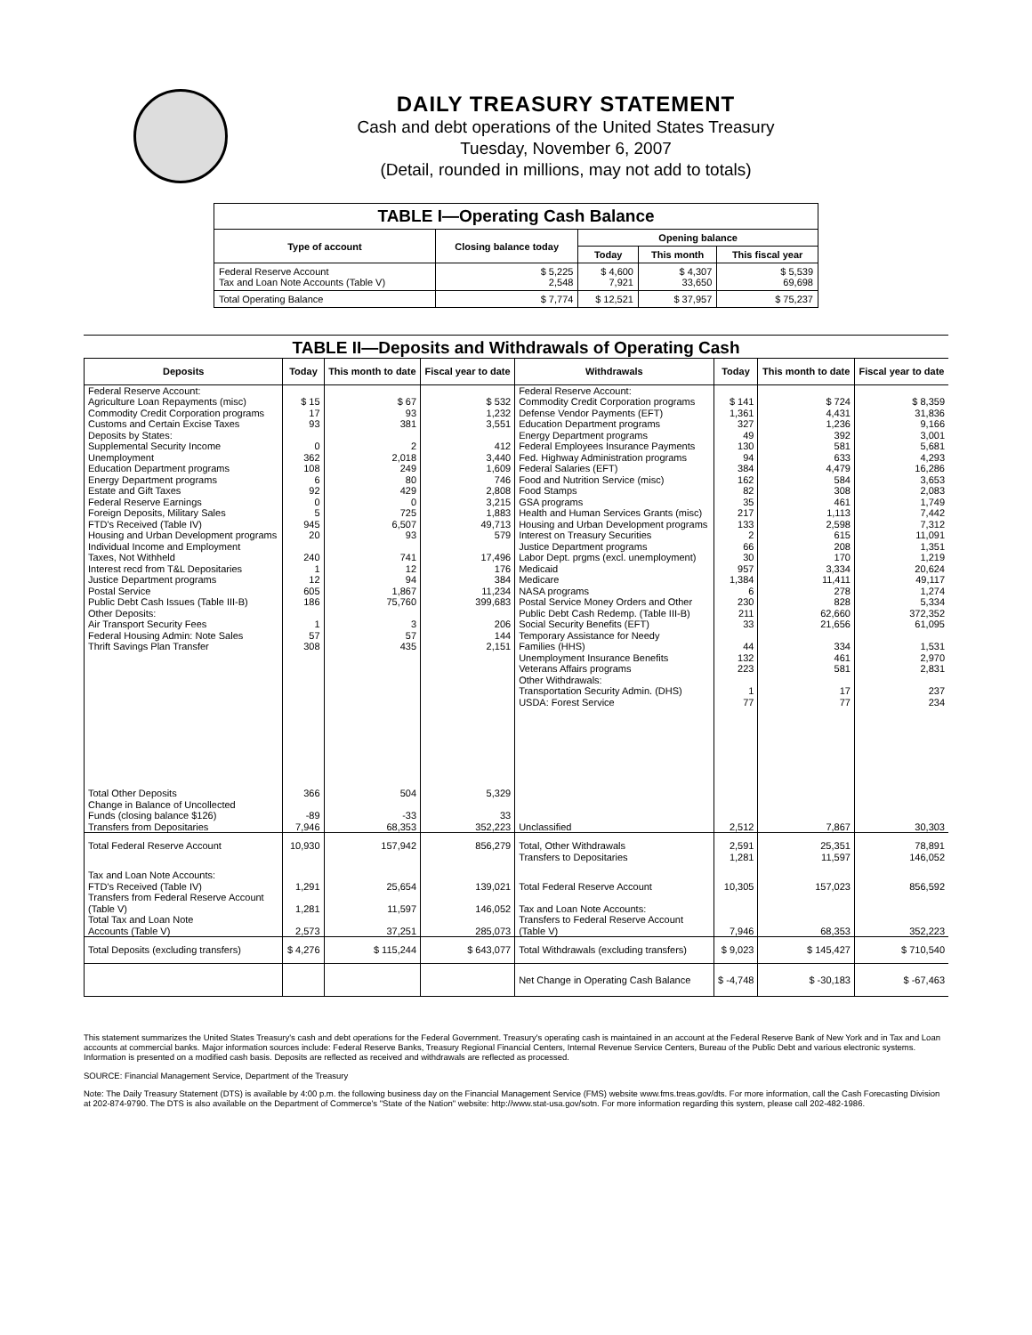DAILY TREASURY STATEMENT
Cash and debt operations of the United States Treasury
Tuesday, November 6, 2007
(Detail, rounded in millions, may not add to totals)
| TABLE I—Operating Cash Balance | | | | |
| Type of account | Closing balance today | Opening balance | | |
| | | Today | This month | This fiscal year |
| Federal Reserve Account Tax and Loan Note Accounts (Table V) | $ 5,225 2,548 | $ 4,600 7,921 | $ 4,307 33,650 | $ 5,539 69,698 |
| Total Operating Balance | $ 7,774 | $ 12,521 | $ 37,957 | $ 75,237 |
TABLE II—Deposits and Withdrawals of Operating Cash
| Deposits | Today | This month to date | Fiscal year to date | Withdrawals | Today | This month to date | Fiscal year to date |
| --- | --- | --- | --- | --- | --- | --- | --- |
| Federal Reserve Account: Agriculture Loan Repayments (misc) Commodity Credit Corporation programs Customs and Certain Excise Taxes Deposits by States: Supplemental Security Income Unemployment Education Department programs Energy Department programs Estate and Gift Taxes Federal Reserve Earnings Foreign Deposits, Military Sales FTD's Received (Table IV) Housing and Urban Development programs Individual Income and Employment Taxes, Not Withheld Interest recd from T&L Depositaries Justice Department programs Postal Service Public Debt Cash Issues (Table III-B) Other Deposits: Air Transport Security Fees Federal Housing Admin: Note Sales Thrift Savings Plan Transfer | $ 15 17 93 0 362 108 6 92 0 5 945 20 240 1 12 605 186 1 57 308 | $ 67 93 381 2 2,018 249 80 429 0 725 6,507 93 741 12 94 1,867 75,760 3 57 435 | $ 532 1,232 3,551 412 3,440 1,609 746 2,808 3,215 1,883 49,713 579 17,496 176 384 11,234 399,683 206 144 2,151 | Federal Reserve Account: Commodity Credit Corporation programs Defense Vendor Payments (EFT) Education Department programs Energy Department programs Federal Employees Insurance Payments Fed. Highway Administration programs Federal Salaries (EFT) Food and Nutrition Service (misc) Food Stamps GSA programs Health and Human Services Grants (misc) Housing and Urban Development programs Interest on Treasury Securities Justice Department programs Labor Dept. prgms (excl. unemployment) Medicaid Medicare NASA programs Postal Service Money Orders and Other Public Debt Cash Redemp. (Table III-B) Social Security Benefits (EFT) Temporary Assistance for Needy Families (HHS) Unemployment Insurance Benefits Veterans Affairs programs Other Withdrawals: Transportation Security Admin. (DHS) USDA: Forest Service | $ 141 1,361 327 49 130 94 384 162 82 35 217 133 2 66 30 957 1,384 6 230 211 33 44 132 223 1 77 | $ 724 4,431 1,236 392 581 633 4,479 584 308 461 1,113 2,598 615 208 170 3,334 11,411 278 828 62,660 21,656 334 461 581 17 77 | $ 8,359 31,836 9,166 3,001 5,681 4,293 16,286 3,653 2,083 1,749 7,442 7,312 11,091 1,351 1,219 20,624 49,117 1,274 5,334 372,352 61,095 1,531 2,970 2,831 237 234 |
| Total Other Deposits Change in Balance of Uncollected Funds (closing balance $126) Transfers from Depositaries | 366 -89 7,946 | 504 -33 68,353 | 5,329 33 352,223 | Unclassified | 2,512 | 7,867 | 30,303 |
| Total Federal Reserve Account | 10,930 | 157,942 | 856,279 | Total, Other Withdrawals Transfers to Depositaries | 2,591 1,281 | 25,351 11,597 | 78,891 146,052 |
| Tax and Loan Note Accounts: FTD's Received (Table IV) Transfers from Federal Reserve Account (Table V) Total Tax and Loan Note Accounts (Table V) | 1,291 1,281 2,573 | 25,654 11,597 37,251 | 139,021 146,052 285,073 | Total Federal Reserve Account Tax and Loan Note Accounts: Transfers to Federal Reserve Account (Table V) | 10,305 7,946 | 157,023 68,353 | 856,592 352,223 |
| Total Deposits (excluding transfers) | $ 4,276 | $ 115,244 | $ 643,077 | Total Withdrawals (excluding transfers) | $ 9,023 | $ 145,427 | $ 710,540 |
| | | | | Net Change in Operating Cash Balance | $ -4,748 | $ -30,183 | $ -67,463 |
This statement summarizes the United States Treasury's cash and debt operations for the Federal Government. Treasury's operating cash is maintained in an account at the Federal Reserve Bank of New York and in Tax and Loan accounts at commercial banks. Major information sources include: Federal Reserve Banks, Treasury Regional Financial Centers, Internal Revenue Service Centers, Bureau of the Public Debt and various electronic systems. Information is presented on a modified cash basis. Deposits are reflected as received and withdrawals are reflected as processed.
SOURCE: Financial Management Service, Department of the Treasury
Note: The Daily Treasury Statement (DTS) is available by 4:00 p.m. the following business day on the Financial Management Service (FMS) website www.fms.treas.gov/dts. For more information, call the Cash Forecasting Division at 202-874-9790. The DTS is also available on the Department of Commerce's "State of the Nation" website: http://www.stat-usa.gov/sotn. For more information regarding this system, please call 202-482-1986.